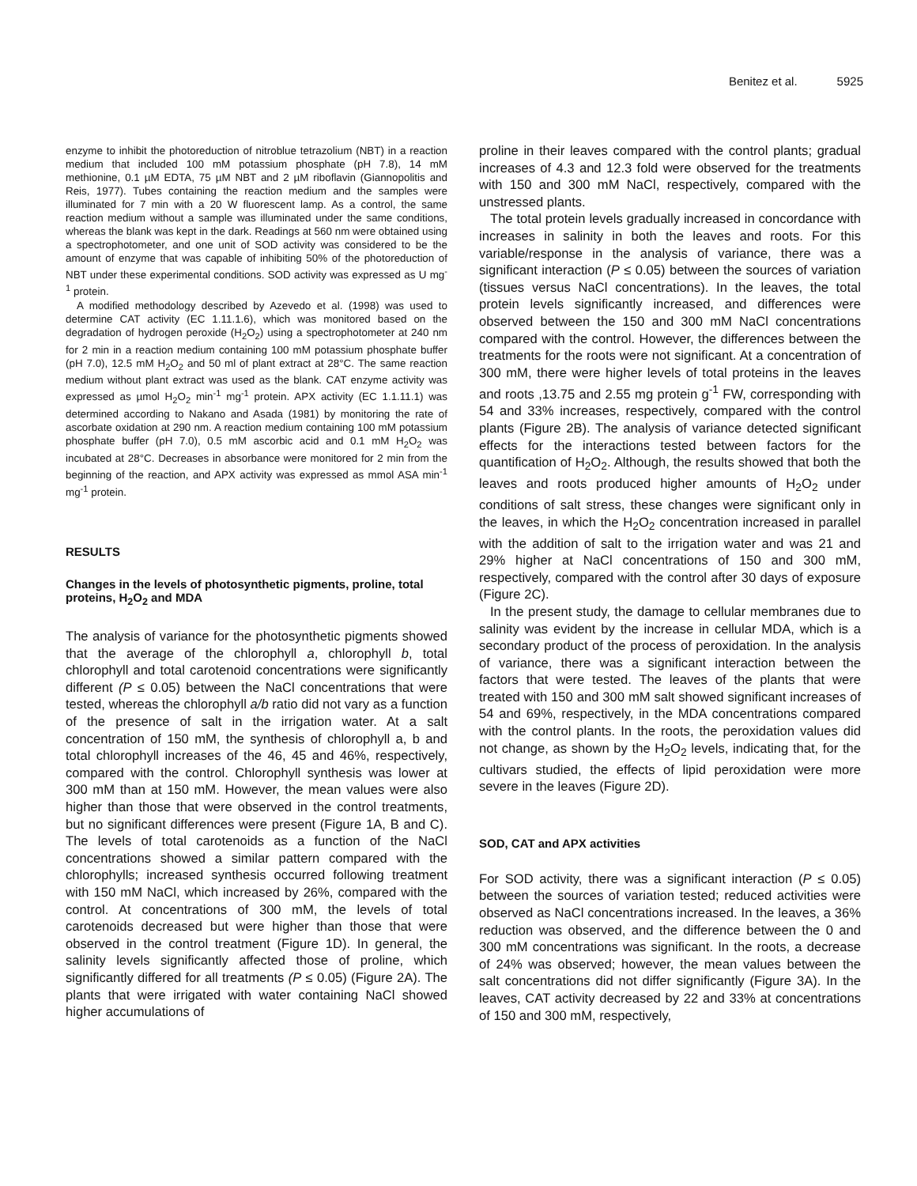Benitez et al. 5925
enzyme to inhibit the photoreduction of nitroblue tetrazolium (NBT) in a reaction medium that included 100 mM potassium phosphate (pH 7.8), 14 mM methionine, 0.1 µM EDTA, 75 µM NBT and 2 µM riboflavin (Giannopolitis and Reis, 1977). Tubes containing the reaction medium and the samples were illuminated for 7 min with a 20 W fluorescent lamp. As a control, the same reaction medium without a sample was illuminated under the same conditions, whereas the blank was kept in the dark. Readings at 560 nm were obtained using a spectrophotometer, and one unit of SOD activity was considered to be the amount of enzyme that was capable of inhibiting 50% of the photoreduction of NBT under these experimental conditions. SOD activity was expressed as U mg<sup>-1</sup> protein.
A modified methodology described by Azevedo et al. (1998) was used to determine CAT activity (EC 1.11.1.6), which was monitored based on the degradation of hydrogen peroxide (H<sub>2</sub>O<sub>2</sub>) using a spectrophotometer at 240 nm for 2 min in a reaction medium containing 100 mM potassium phosphate buffer (pH 7.0), 12.5 mM H<sub>2</sub>O<sub>2</sub> and 50 ml of plant extract at 28°C. The same reaction medium without plant extract was used as the blank. CAT enzyme activity was expressed as µmol H<sub>2</sub>O<sub>2</sub> min<sup>-1</sup> mg<sup>-1</sup> protein. APX activity (EC 1.1.11.1) was determined according to Nakano and Asada (1981) by monitoring the rate of ascorbate oxidation at 290 nm. A reaction medium containing 100 mM potassium phosphate buffer (pH 7.0), 0.5 mM ascorbic acid and 0.1 mM H<sub>2</sub>O<sub>2</sub> was incubated at 28°C. Decreases in absorbance were monitored for 2 min from the beginning of the reaction, and APX activity was expressed as mmol ASA min<sup>-1</sup> mg<sup>-1</sup> protein.
RESULTS
Changes in the levels of photosynthetic pigments, proline, total proteins, H<sub>2</sub>O<sub>2</sub> and MDA
The analysis of variance for the photosynthetic pigments showed that the average of the chlorophyll a, chlorophyll b, total chlorophyll and total carotenoid concentrations were significantly different (P ≤ 0.05) between the NaCl concentrations that were tested, whereas the chlorophyll a/b ratio did not vary as a function of the presence of salt in the irrigation water. At a salt concentration of 150 mM, the synthesis of chlorophyll a, b and total chlorophyll increases of the 46, 45 and 46%, respectively, compared with the control. Chlorophyll synthesis was lower at 300 mM than at 150 mM. However, the mean values were also higher than those that were observed in the control treatments, but no significant differences were present (Figure 1A, B and C). The levels of total carotenoids as a function of the NaCl concentrations showed a similar pattern compared with the chlorophylls; increased synthesis occurred following treatment with 150 mM NaCl, which increased by 26%, compared with the control. At concentrations of 300 mM, the levels of total carotenoids decreased but were higher than those that were observed in the control treatment (Figure 1D). In general, the salinity levels significantly affected those of proline, which significantly differed for all treatments (P ≤ 0.05) (Figure 2A). The plants that were irrigated with water containing NaCl showed higher accumulations of
proline in their leaves compared with the control plants; gradual increases of 4.3 and 12.3 fold were observed for the treatments with 150 and 300 mM NaCl, respectively, compared with the unstressed plants.
The total protein levels gradually increased in concordance with increases in salinity in both the leaves and roots. For this variable/response in the analysis of variance, there was a significant interaction (P ≤ 0.05) between the sources of variation (tissues versus NaCl concentrations). In the leaves, the total protein levels significantly increased, and differences were observed between the 150 and 300 mM NaCl concentrations compared with the control. However, the differences between the treatments for the roots were not significant. At a concentration of 300 mM, there were higher levels of total proteins in the leaves and roots ,13.75 and 2.55 mg protein g<sup>-1</sup> FW, corresponding with 54 and 33% increases, respectively, compared with the control plants (Figure 2B). The analysis of variance detected significant effects for the interactions tested between factors for the quantification of H<sub>2</sub>O<sub>2</sub>. Although, the results showed that both the leaves and roots produced higher amounts of H<sub>2</sub>O<sub>2</sub> under conditions of salt stress, these changes were significant only in the leaves, in which the H<sub>2</sub>O<sub>2</sub> concentration increased in parallel with the addition of salt to the irrigation water and was 21 and 29% higher at NaCl concentrations of 150 and 300 mM, respectively, compared with the control after 30 days of exposure (Figure 2C).
In the present study, the damage to cellular membranes due to salinity was evident by the increase in cellular MDA, which is a secondary product of the process of peroxidation. In the analysis of variance, there was a significant interaction between the factors that were tested. The leaves of the plants that were treated with 150 and 300 mM salt showed significant increases of 54 and 69%, respectively, in the MDA concentrations compared with the control plants. In the roots, the peroxidation values did not change, as shown by the H<sub>2</sub>O<sub>2</sub> levels, indicating that, for the cultivars studied, the effects of lipid peroxidation were more severe in the leaves (Figure 2D).
SOD, CAT and APX activities
For SOD activity, there was a significant interaction (P ≤ 0.05) between the sources of variation tested; reduced activities were observed as NaCl concentrations increased. In the leaves, a 36% reduction was observed, and the difference between the 0 and 300 mM concentrations was significant. In the roots, a decrease of 24% was observed; however, the mean values between the salt concentrations did not differ significantly (Figure 3A). In the leaves, CAT activity decreased by 22 and 33% at concentrations of 150 and 300 mM, respectively,